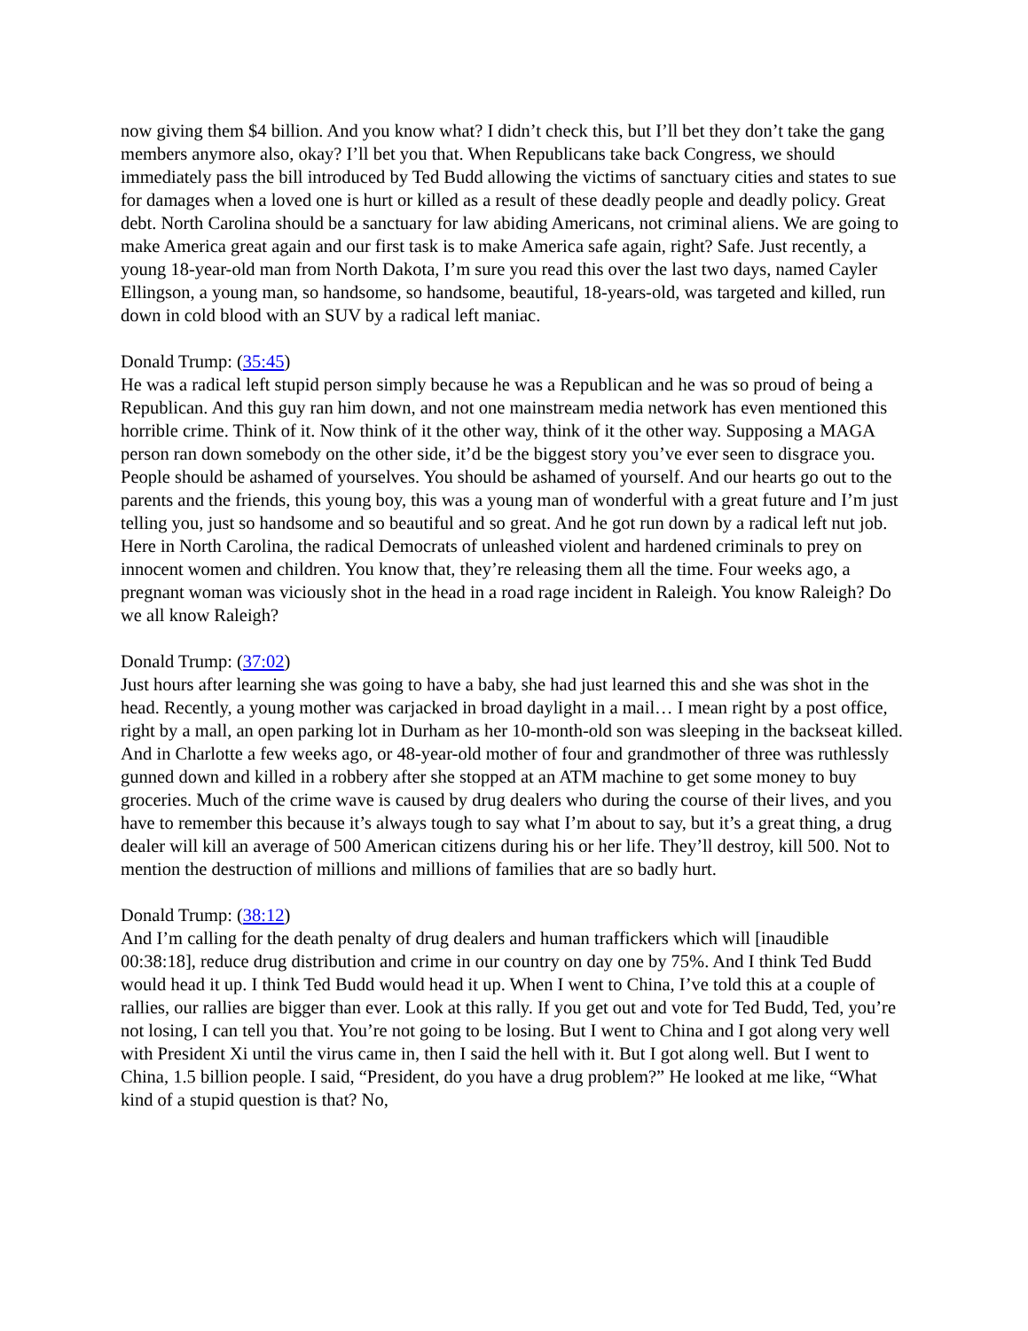now giving them $4 billion. And you know what? I didn’t check this, but I’ll bet they don’t take the gang members anymore also, okay? I’ll bet you that. When Republicans take back Congress, we should immediately pass the bill introduced by Ted Budd allowing the victims of sanctuary cities and states to sue for damages when a loved one is hurt or killed as a result of these deadly people and deadly policy. Great debt. North Carolina should be a sanctuary for law abiding Americans, not criminal aliens. We are going to make America great again and our first task is to make America safe again, right? Safe. Just recently, a young 18-year-old man from North Dakota, I’m sure you read this over the last two days, named Cayler Ellingson, a young man, so handsome, so handsome, beautiful, 18-years-old, was targeted and killed, run down in cold blood with an SUV by a radical left maniac.
Donald Trump: (35:45)
He was a radical left stupid person simply because he was a Republican and he was so proud of being a Republican. And this guy ran him down, and not one mainstream media network has even mentioned this horrible crime. Think of it. Now think of it the other way, think of it the other way. Supposing a MAGA person ran down somebody on the other side, it’d be the biggest story you’ve ever seen to disgrace you. People should be ashamed of yourselves. You should be ashamed of yourself. And our hearts go out to the parents and the friends, this young boy, this was a young man of wonderful with a great future and I’m just telling you, just so handsome and so beautiful and so great. And he got run down by a radical left nut job. Here in North Carolina, the radical Democrats of unleashed violent and hardened criminals to prey on innocent women and children. You know that, they’re releasing them all the time. Four weeks ago, a pregnant woman was viciously shot in the head in a road rage incident in Raleigh. You know Raleigh? Do we all know Raleigh?
Donald Trump: (37:02)
Just hours after learning she was going to have a baby, she had just learned this and she was shot in the head. Recently, a young mother was carjacked in broad daylight in a mail… I mean right by a post office, right by a mall, an open parking lot in Durham as her 10-month-old son was sleeping in the backseat killed. And in Charlotte a few weeks ago, or 48-year-old mother of four and grandmother of three was ruthlessly gunned down and killed in a robbery after she stopped at an ATM machine to get some money to buy groceries. Much of the crime wave is caused by drug dealers who during the course of their lives, and you have to remember this because it’s always tough to say what I’m about to say, but it’s a great thing, a drug dealer will kill an average of 500 American citizens during his or her life. They’ll destroy, kill 500. Not to mention the destruction of millions and millions of families that are so badly hurt.
Donald Trump: (38:12)
And I’m calling for the death penalty of drug dealers and human traffickers which will [inaudible 00:38:18], reduce drug distribution and crime in our country on day one by 75%. And I think Ted Budd would head it up. I think Ted Budd would head it up. When I went to China, I’ve told this at a couple of rallies, our rallies are bigger than ever. Look at this rally. If you get out and vote for Ted Budd, Ted, you’re not losing, I can tell you that. You’re not going to be losing. But I went to China and I got along very well with President Xi until the virus came in, then I said the hell with it. But I got along well. But I went to China, 1.5 billion people. I said, “President, do you have a drug problem?” He looked at me like, “What kind of a stupid question is that? No,